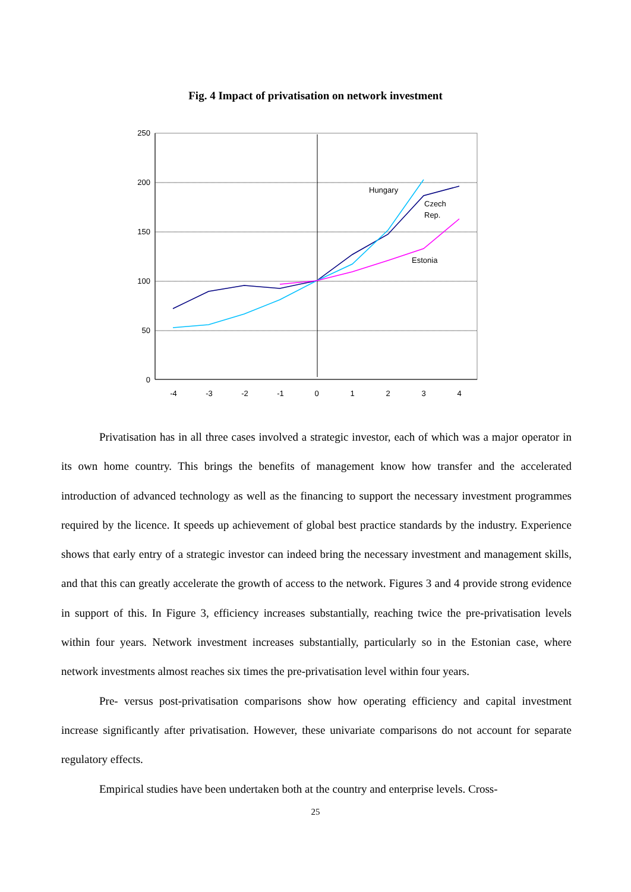Fig. 4 Impact of privatisation on network investment
250
200
150
100
50
0
-4
-3
-2
-1
0
1
2
3
4
Hungary
Czech
Rep.
Estonia
Privatisation has in all three cases involved a strategic investor, each of which was a major operator in its own home country. This brings the benefits of management know how transfer and the accelerated introduction of advanced technology as well as the financing to support the necessary investment programmes required by the licence. It speeds up achievement of global best practice standards by the industry. Experience shows that early entry of a strategic investor can indeed bring the necessary investment and management skills, and that this can greatly accelerate the growth of access to the network. Figures 3 and 4 provide strong evidence in support of this. In Figure 3, efficiency increases substantially, reaching twice the pre-privatisation levels within four years. Network investment increases substantially, particularly so in the Estonian case, where network investments almost reaches six times the pre-privatisation level within four years.
Pre- versus post-privatisation comparisons show how operating efficiency and capital investment increase significantly after privatisation. However, these univariate comparisons do not account for separate regulatory effects.
Empirical studies have been undertaken both at the country and enterprise levels. Cross-
25